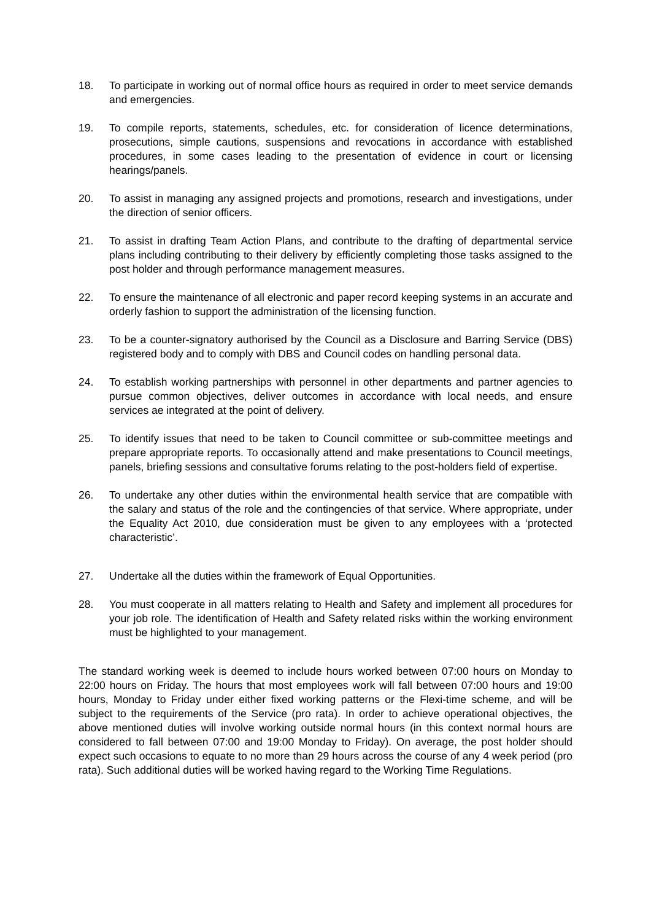18. To participate in working out of normal office hours as required in order to meet service demands and emergencies.
19. To compile reports, statements, schedules, etc. for consideration of licence determinations, prosecutions, simple cautions, suspensions and revocations in accordance with established procedures, in some cases leading to the presentation of evidence in court or licensing hearings/panels.
20. To assist in managing any assigned projects and promotions, research and investigations, under the direction of senior officers.
21. To assist in drafting Team Action Plans, and contribute to the drafting of departmental service plans including contributing to their delivery by efficiently completing those tasks assigned to the post holder and through performance management measures.
22. To ensure the maintenance of all electronic and paper record keeping systems in an accurate and orderly fashion to support the administration of the licensing function.
23. To be a counter-signatory authorised by the Council as a Disclosure and Barring Service (DBS) registered body and to comply with DBS and Council codes on handling personal data.
24. To establish working partnerships with personnel in other departments and partner agencies to pursue common objectives, deliver outcomes in accordance with local needs, and ensure services ae integrated at the point of delivery.
25. To identify issues that need to be taken to Council committee or sub-committee meetings and prepare appropriate reports. To occasionally attend and make presentations to Council meetings, panels, briefing sessions and consultative forums relating to the post-holders field of expertise.
26. To undertake any other duties within the environmental health service that are compatible with the salary and status of the role and the contingencies of that service. Where appropriate, under the Equality Act 2010, due consideration must be given to any employees with a ‘protected characteristic’.
27. Undertake all the duties within the framework of Equal Opportunities.
28. You must cooperate in all matters relating to Health and Safety and implement all procedures for your job role. The identification of Health and Safety related risks within the working environment must be highlighted to your management.
The standard working week is deemed to include hours worked between 07:00 hours on Monday to 22:00 hours on Friday. The hours that most employees work will fall between 07:00 hours and 19:00 hours, Monday to Friday under either fixed working patterns or the Flexi-time scheme, and will be subject to the requirements of the Service (pro rata). In order to achieve operational objectives, the above mentioned duties will involve working outside normal hours (in this context normal hours are considered to fall between 07:00 and 19:00 Monday to Friday). On average, the post holder should expect such occasions to equate to no more than 29 hours across the course of any 4 week period (pro rata). Such additional duties will be worked having regard to the Working Time Regulations.